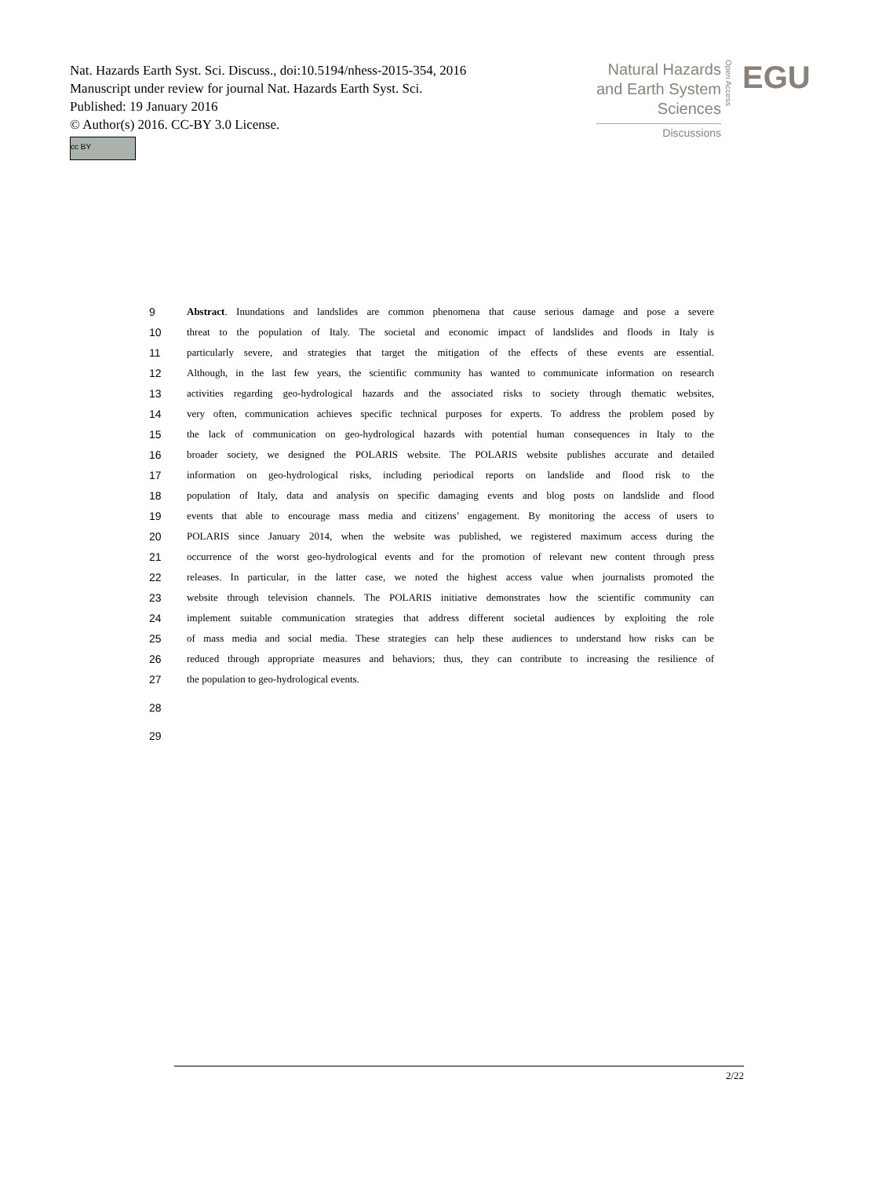Nat. Hazards Earth Syst. Sci. Discuss., doi:10.5194/nhess-2015-354, 2016
Manuscript under review for journal Nat. Hazards Earth Syst. Sci.
Published: 19 January 2016
© Author(s) 2016. CC-BY 3.0 License.
cc BY
Natural Hazards
and Earth System
Sciences
Discussions
Open Access
EGU
9 Abstract. Inundations and landslides are common phenomena that cause serious damage and pose a severe
10 threat to the population of Italy. The societal and economic impact of landslides and floods in Italy is
11 particularly severe, and strategies that target the mitigation of the effects of these events are essential.
12 Although, in the last few years, the scientific community has wanted to communicate information on research
13 activities regarding geo-hydrological hazards and the associated risks to society through thematic websites,
14 very often, communication achieves specific technical purposes for experts. To address the problem posed by
15 the lack of communication on geo-hydrological hazards with potential human consequences in Italy to the
16 broader society, we designed the POLARIS website. The POLARIS website publishes accurate and detailed
17 information on geo-hydrological risks, including periodical reports on landslide and flood risk to the
18 population of Italy, data and analysis on specific damaging events and blog posts on landslide and flood
19 events that able to encourage mass media and citizens’ engagement. By monitoring the access of users to
20 POLARIS since January 2014, when the website was published, we registered maximum access during the
21 occurrence of the worst geo-hydrological events and for the promotion of relevant new content through press
22 releases. In particular, in the latter case, we noted the highest access value when journalists promoted the
23 website through television channels. The POLARIS initiative demonstrates how the scientific community can
24 implement suitable communication strategies that address different societal audiences by exploiting the role
25 of mass media and social media. These strategies can help these audiences to understand how risks can be
26 reduced through appropriate measures and behaviors; thus, they can contribute to increasing the resilience of
27 the population to geo-hydrological events.
28
29
2/22